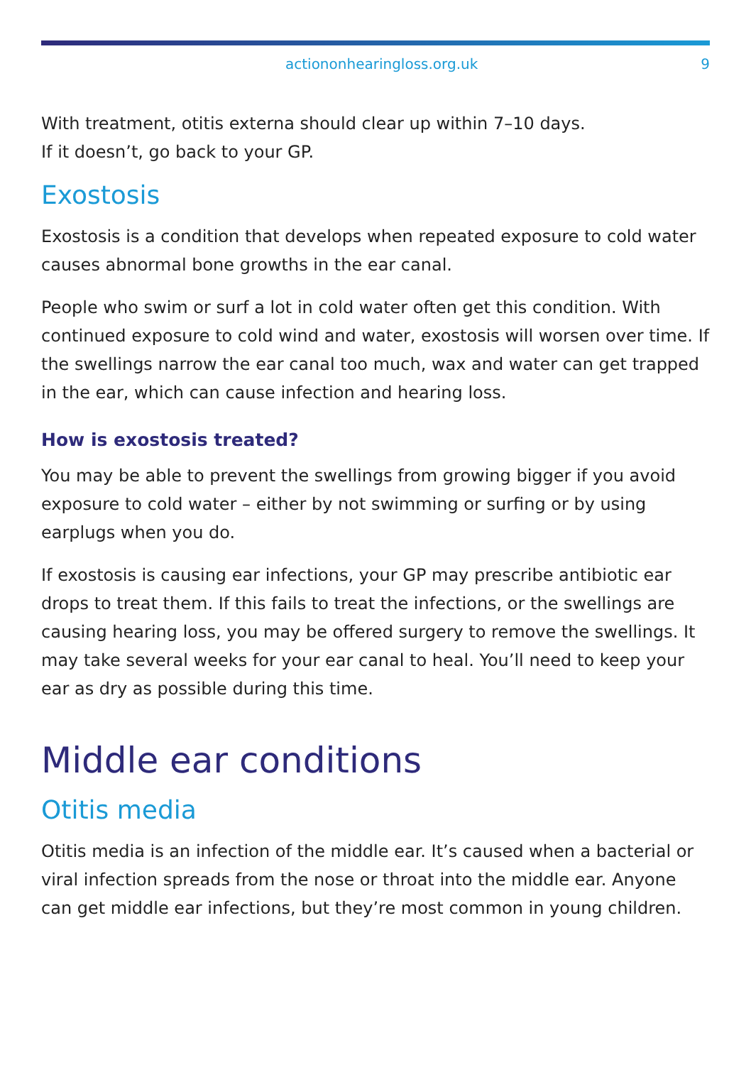actiononhearingloss.org.uk 9
With treatment, otitis externa should clear up within 7–10 days.
If it doesn’t, go back to your GP.
Exostosis
Exostosis is a condition that develops when repeated exposure to cold water causes abnormal bone growths in the ear canal.
People who swim or surf a lot in cold water often get this condition. With continued exposure to cold wind and water, exostosis will worsen over time. If the swellings narrow the ear canal too much, wax and water can get trapped in the ear, which can cause infection and hearing loss.
How is exostosis treated?
You may be able to prevent the swellings from growing bigger if you avoid exposure to cold water – either by not swimming or surfing or by using earplugs when you do.
If exostosis is causing ear infections, your GP may prescribe antibiotic ear drops to treat them. If this fails to treat the infections, or the swellings are causing hearing loss, you may be offered surgery to remove the swellings. It may take several weeks for your ear canal to heal. You’ll need to keep your ear as dry as possible during this time.
Middle ear conditions
Otitis media
Otitis media is an infection of the middle ear. It’s caused when a bacterial or viral infection spreads from the nose or throat into the middle ear. Anyone can get middle ear infections, but they’re most common in young children.